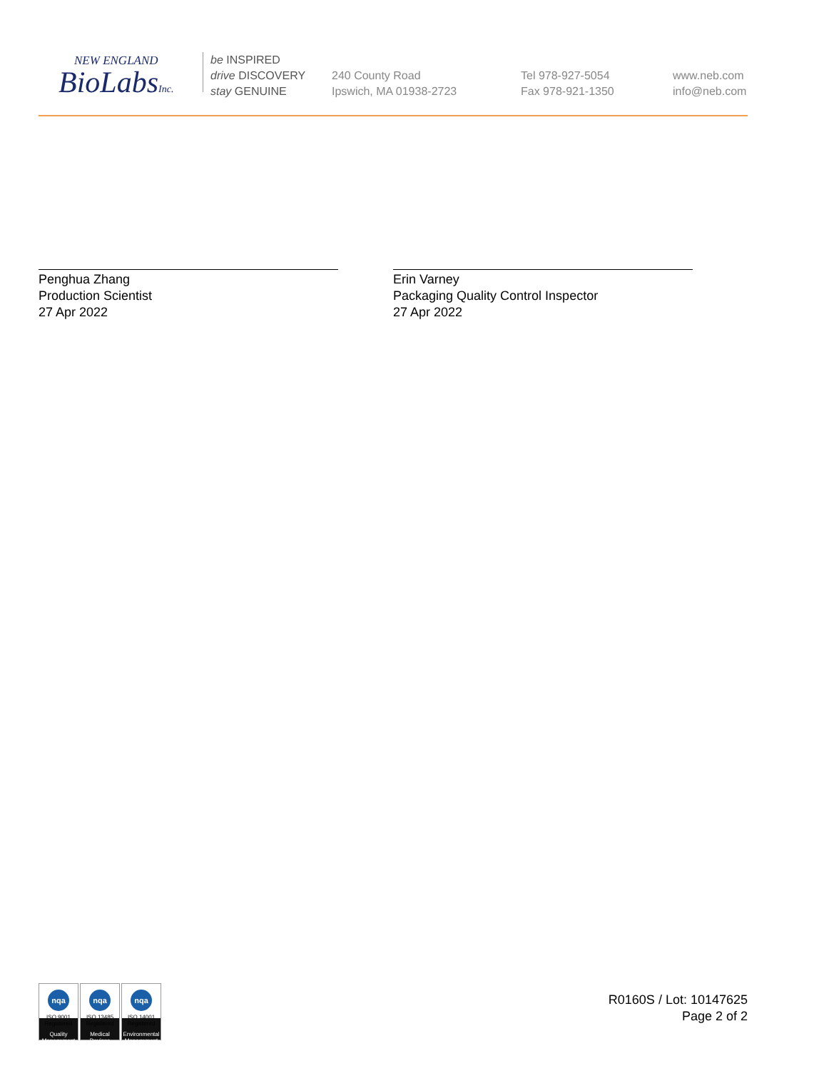NEW ENGLAND
BioLabsInc.
be INSPIRED
drive DISCOVERY
stay GENUINE
240 County Road
Ipswich, MA 01938-2723
Tel 978-927-5054
Fax 978-921-1350
www.neb.com
info@neb.com
Penghua Zhang
Production Scientist
27 Apr 2022
Erin Varney
Packaging Quality Control Inspector
27 Apr 2022
nqa
ISO 9001
Registered
Quality Management
nqa
ISO 13485
Registered
Medical Devices
nqa
ISO 14001
Registered
Environmental Management
R0160S / Lot: 10147625
Page 2 of 2